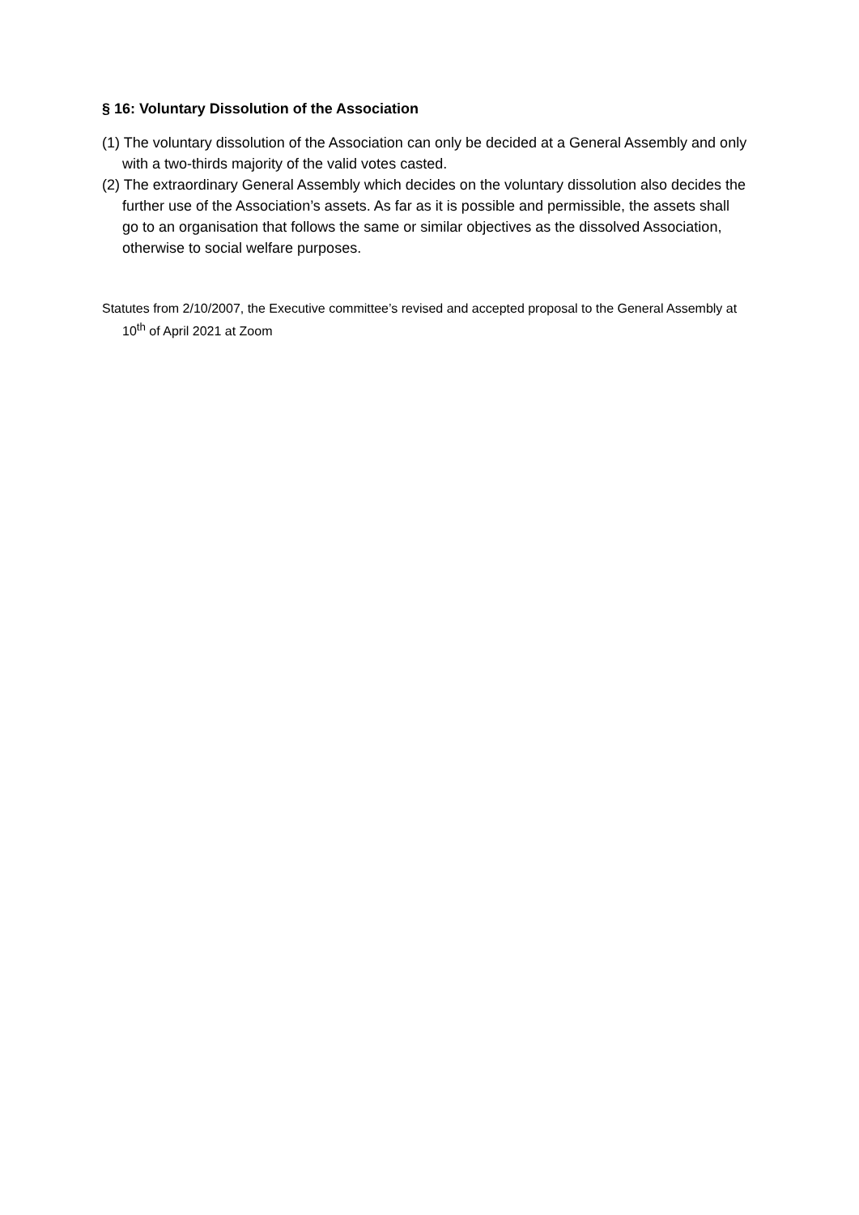§ 16: Voluntary Dissolution of the Association
(1) The voluntary dissolution of the Association can only be decided at a General Assembly and only with a two-thirds majority of the valid votes casted.
(2) The extraordinary General Assembly which decides on the voluntary dissolution also decides the further use of the Association’s assets. As far as it is possible and permissible, the assets shall go to an organisation that follows the same or similar objectives as the dissolved Association, otherwise to social welfare purposes.
Statutes from 2/10/2007, the Executive committee’s revised and accepted proposal to the General Assembly at 10<sup>th</sup> of April 2021 at Zoom